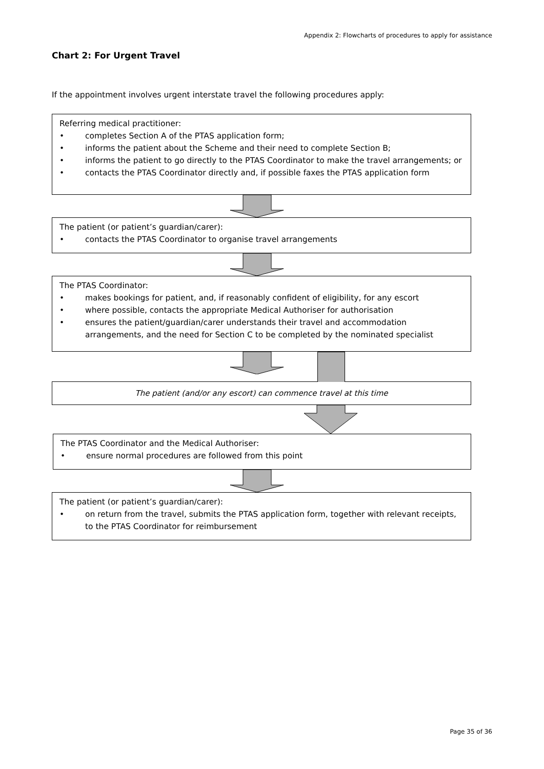Appendix 2: Flowcharts of procedures to apply for assistance
Chart 2: For Urgent Travel
If the appointment involves urgent interstate travel the following procedures apply:
Referring medical practitioner:
• completes Section A of the PTAS application form;
• informs the patient about the Scheme and their need to complete Section B;
• informs the patient to go directly to the PTAS Coordinator to make the travel arrangements; or
• contacts the PTAS Coordinator directly and, if possible faxes the PTAS application form
The patient (or patient’s guardian/carer):
• contacts the PTAS Coordinator to organise travel arrangements
The PTAS Coordinator:
• makes bookings for patient, and, if reasonably confident of eligibility, for any escort
• where possible, contacts the appropriate Medical Authoriser for authorisation
• ensures the patient/guardian/carer understands their travel and accommodation arrangements, and the need for Section C to be completed by the nominated specialist
The patient (and/or any escort) can commence travel at this time
The PTAS Coordinator and the Medical Authoriser:
• ensure normal procedures are followed from this point
The patient (or patient’s guardian/carer):
• on return from the travel, submits the PTAS application form, together with relevant receipts, to the PTAS Coordinator for reimbursement
Page 35 of 36